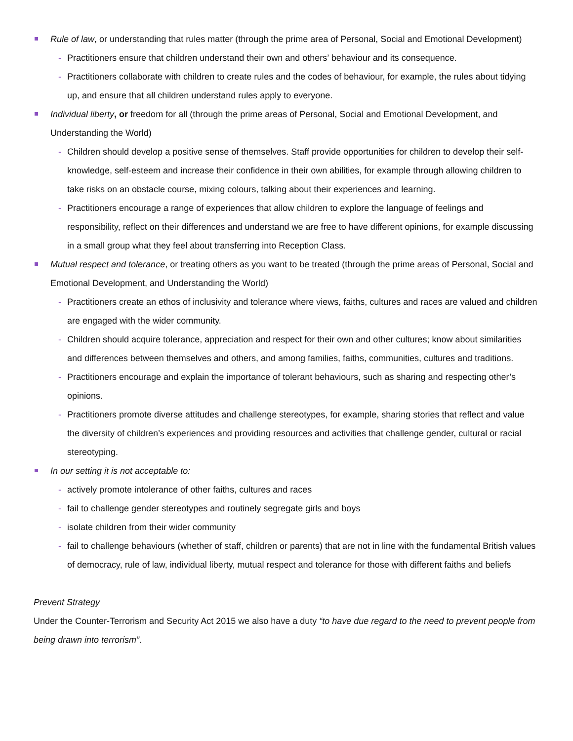Rule of law, or understanding that rules matter (through the prime area of Personal, Social and Emotional Development)
- Practitioners ensure that children understand their own and others’ behaviour and its consequence.
- Practitioners collaborate with children to create rules and the codes of behaviour, for example, the rules about tidying up, and ensure that all children understand rules apply to everyone.
Individual liberty, or freedom for all (through the prime areas of Personal, Social and Emotional Development, and Understanding the World)
- Children should develop a positive sense of themselves. Staff provide opportunities for children to develop their self-knowledge, self-esteem and increase their confidence in their own abilities, for example through allowing children to take risks on an obstacle course, mixing colours, talking about their experiences and learning.
- Practitioners encourage a range of experiences that allow children to explore the language of feelings and responsibility, reflect on their differences and understand we are free to have different opinions, for example discussing in a small group what they feel about transferring into Reception Class.
Mutual respect and tolerance, or treating others as you want to be treated (through the prime areas of Personal, Social and Emotional Development, and Understanding the World)
- Practitioners create an ethos of inclusivity and tolerance where views, faiths, cultures and races are valued and children are engaged with the wider community.
- Children should acquire tolerance, appreciation and respect for their own and other cultures; know about similarities and differences between themselves and others, and among families, faiths, communities, cultures and traditions.
- Practitioners encourage and explain the importance of tolerant behaviours, such as sharing and respecting other’s opinions.
- Practitioners promote diverse attitudes and challenge stereotypes, for example, sharing stories that reflect and value the diversity of children’s experiences and providing resources and activities that challenge gender, cultural or racial stereotyping.
In our setting it is not acceptable to:
- actively promote intolerance of other faiths, cultures and races
- fail to challenge gender stereotypes and routinely segregate girls and boys
- isolate children from their wider community
- fail to challenge behaviours (whether of staff, children or parents) that are not in line with the fundamental British values of democracy, rule of law, individual liberty, mutual respect and tolerance for those with different faiths and beliefs
Prevent Strategy
Under the Counter-Terrorism and Security Act 2015 we also have a duty “to have due regard to the need to prevent people from being drawn into terrorism”.